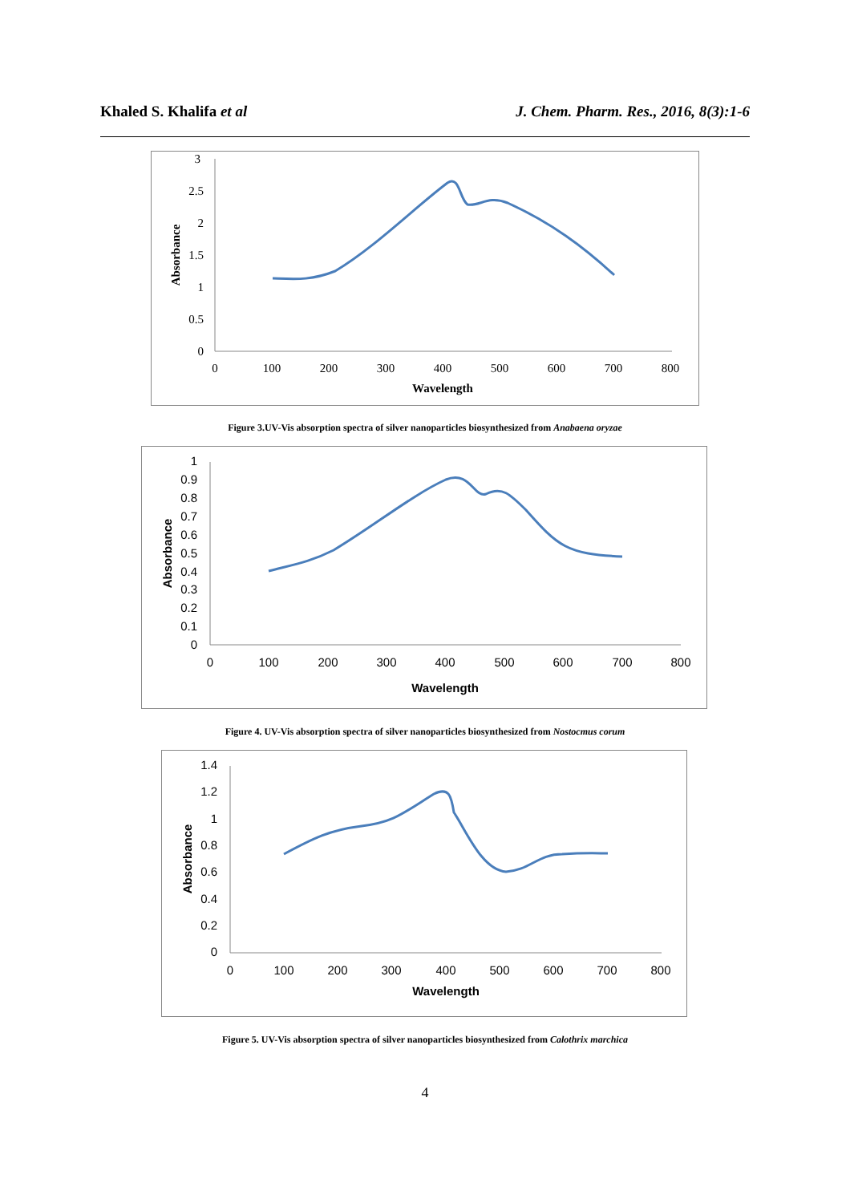Khaled S. Khalifa et al J. Chem. Pharm. Res., 2016, 8(3):1-6
3
2.5
2
1.5
1
0.5
0
0
100
200
300
400
500
600
700
800
Wavelength
Absorbance
Figure 3.UV-Vis absorption spectra of silver nanoparticles biosynthesized from Anabaena oryzae
1
0.9
0.8
0.7
0.6
0.5
0.4
0.3
0.2
0.1
0
0
100
200
300
400
500
600
700
800
Wavelength
Absorbance
Figure 4. UV-Vis absorption spectra of silver nanoparticles biosynthesized from Nostocmus corum
1.4
1.2
1
0.8
0.6
0.4
0.2
0
0
100
200
300
400
500
600
700
800
Wavelength
Absorbance
Figure 5. UV-Vis absorption spectra of silver nanoparticles biosynthesized from Calothrix marchica
4